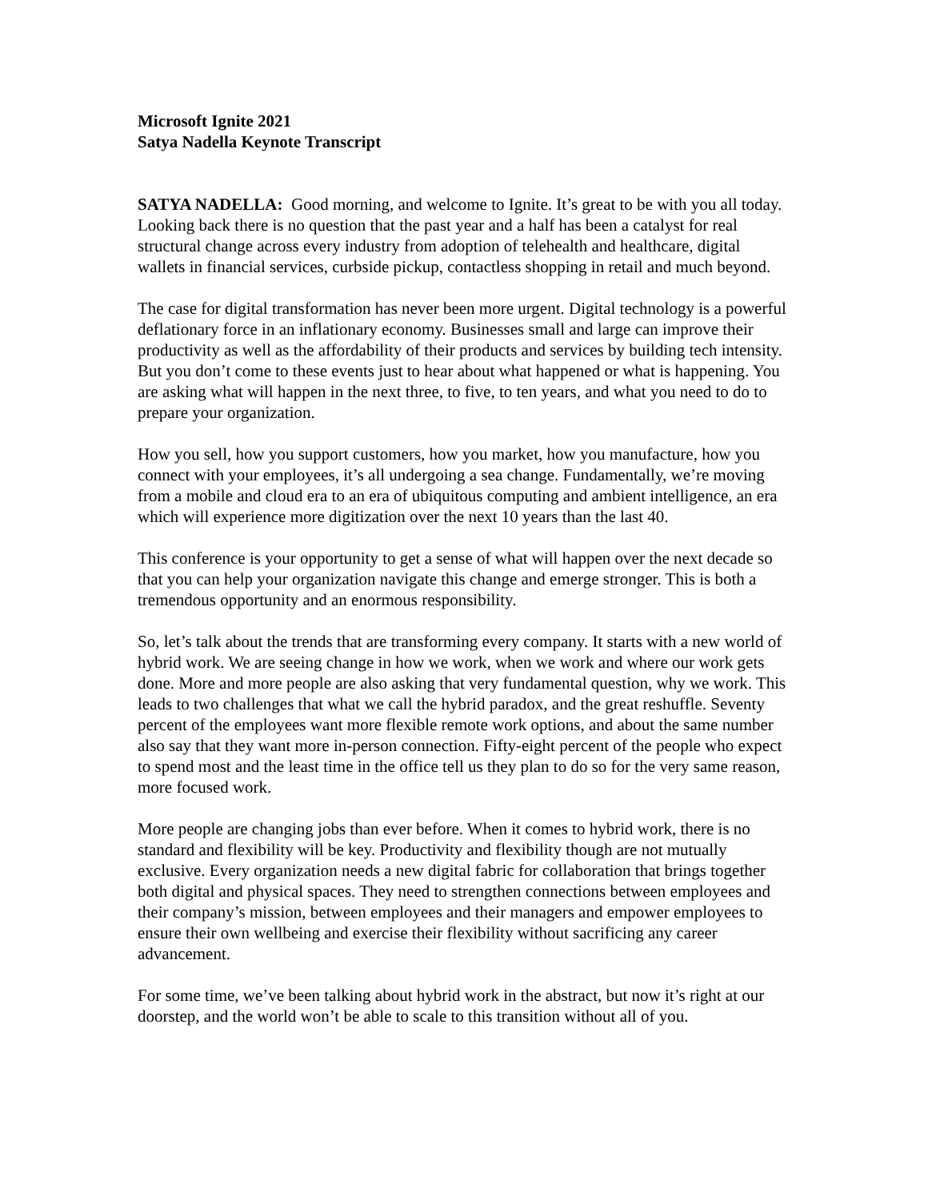Microsoft Ignite 2021
Satya Nadella Keynote Transcript
SATYA NADELLA: Good morning, and welcome to Ignite. It’s great to be with you all today. Looking back there is no question that the past year and a half has been a catalyst for real structural change across every industry from adoption of telehealth and healthcare, digital wallets in financial services, curbside pickup, contactless shopping in retail and much beyond.
The case for digital transformation has never been more urgent. Digital technology is a powerful deflationary force in an inflationary economy. Businesses small and large can improve their productivity as well as the affordability of their products and services by building tech intensity. But you don’t come to these events just to hear about what happened or what is happening. You are asking what will happen in the next three, to five, to ten years, and what you need to do to prepare your organization.
How you sell, how you support customers, how you market, how you manufacture, how you connect with your employees, it’s all undergoing a sea change. Fundamentally, we’re moving from a mobile and cloud era to an era of ubiquitous computing and ambient intelligence, an era which will experience more digitization over the next 10 years than the last 40.
This conference is your opportunity to get a sense of what will happen over the next decade so that you can help your organization navigate this change and emerge stronger. This is both a tremendous opportunity and an enormous responsibility.
So, let’s talk about the trends that are transforming every company. It starts with a new world of hybrid work. We are seeing change in how we work, when we work and where our work gets done. More and more people are also asking that very fundamental question, why we work. This leads to two challenges that what we call the hybrid paradox, and the great reshuffle. Seventy percent of the employees want more flexible remote work options, and about the same number also say that they want more in-person connection. Fifty-eight percent of the people who expect to spend most and the least time in the office tell us they plan to do so for the very same reason, more focused work.
More people are changing jobs than ever before. When it comes to hybrid work, there is no standard and flexibility will be key. Productivity and flexibility though are not mutually exclusive. Every organization needs a new digital fabric for collaboration that brings together both digital and physical spaces. They need to strengthen connections between employees and their company’s mission, between employees and their managers and empower employees to ensure their own wellbeing and exercise their flexibility without sacrificing any career advancement.
For some time, we’ve been talking about hybrid work in the abstract, but now it’s right at our doorstep, and the world won’t be able to scale to this transition without all of you.